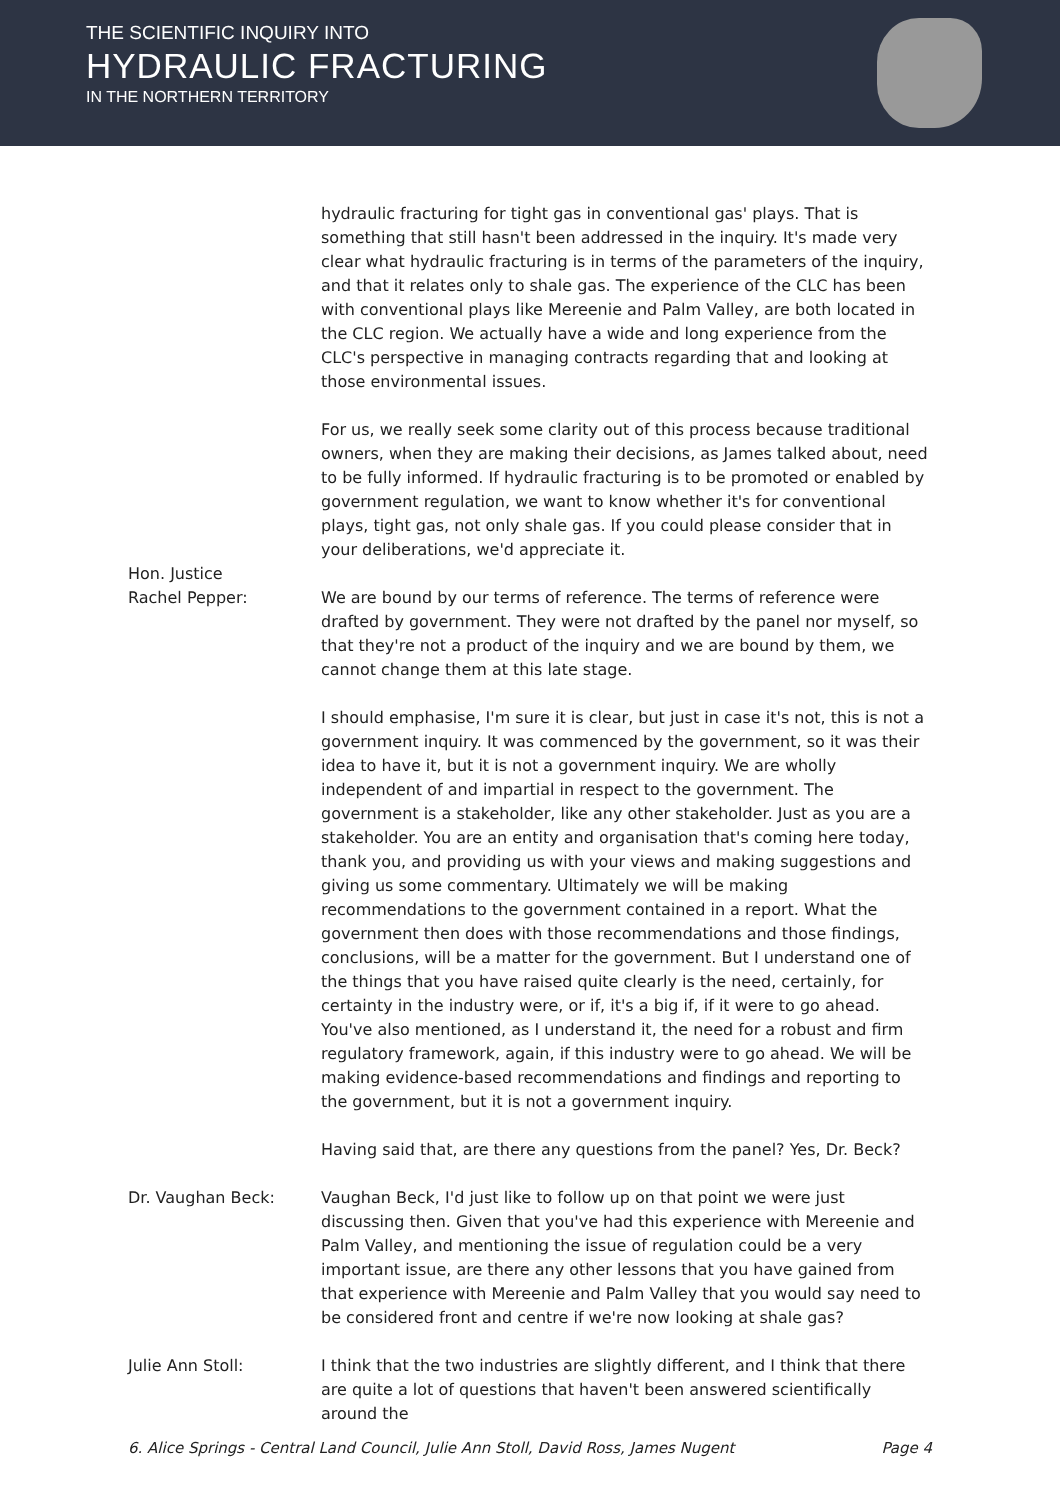THE SCIENTIFIC INQUIRY INTO
HYDRAULIC FRACTURING
IN THE NORTHERN TERRITORY
hydraulic fracturing for tight gas in conventional gas' plays. That is something that still hasn't been addressed in the inquiry. It's made very clear what hydraulic fracturing is in terms of the parameters of the inquiry, and that it relates only to shale gas. The experience of the CLC has been with conventional plays like Mereenie and Palm Valley, are both located in the CLC region. We actually have a wide and long experience from the CLC's perspective in managing contracts regarding that and looking at those environmental issues.
For us, we really seek some clarity out of this process because traditional owners, when they are making their decisions, as James talked about, need to be fully informed. If hydraulic fracturing is to be promoted or enabled by government regulation, we want to know whether it's for conventional plays, tight gas, not only shale gas. If you could please consider that in your deliberations, we'd appreciate it.
Hon. Justice
Rachel Pepper:
We are bound by our terms of reference. The terms of reference were drafted by government. They were not drafted by the panel nor myself, so that they're not a product of the inquiry and we are bound by them, we cannot change them at this late stage.
I should emphasise, I'm sure it is clear, but just in case it's not, this is not a government inquiry. It was commenced by the government, so it was their idea to have it, but it is not a government inquiry. We are wholly independent of and impartial in respect to the government. The government is a stakeholder, like any other stakeholder. Just as you are a stakeholder. You are an entity and organisation that's coming here today, thank you, and providing us with your views and making suggestions and giving us some commentary. Ultimately we will be making recommendations to the government contained in a report. What the government then does with those recommendations and those findings, conclusions, will be a matter for the government. But I understand one of the things that you have raised quite clearly is the need, certainly, for certainty in the industry were, or if, it's a big if, if it were to go ahead. You've also mentioned, as I understand it, the need for a robust and firm regulatory framework, again, if this industry were to go ahead. We will be making evidence-based recommendations and findings and reporting to the government, but it is not a government inquiry.
Having said that, are there any questions from the panel? Yes, Dr. Beck?
Dr. Vaughan Beck: Vaughan Beck, I'd just like to follow up on that point we were just discussing then. Given that you've had this experience with Mereenie and Palm Valley, and mentioning the issue of regulation could be a very important issue, are there any other lessons that you have gained from that experience with Mereenie and Palm Valley that you would say need to be considered front and centre if we're now looking at shale gas?
Julie Ann Stoll: I think that the two industries are slightly different, and I think that there are quite a lot of questions that haven't been answered scientifically around the
6. Alice Springs - Central Land Council, Julie Ann Stoll, David Ross, James Nugent Page 4